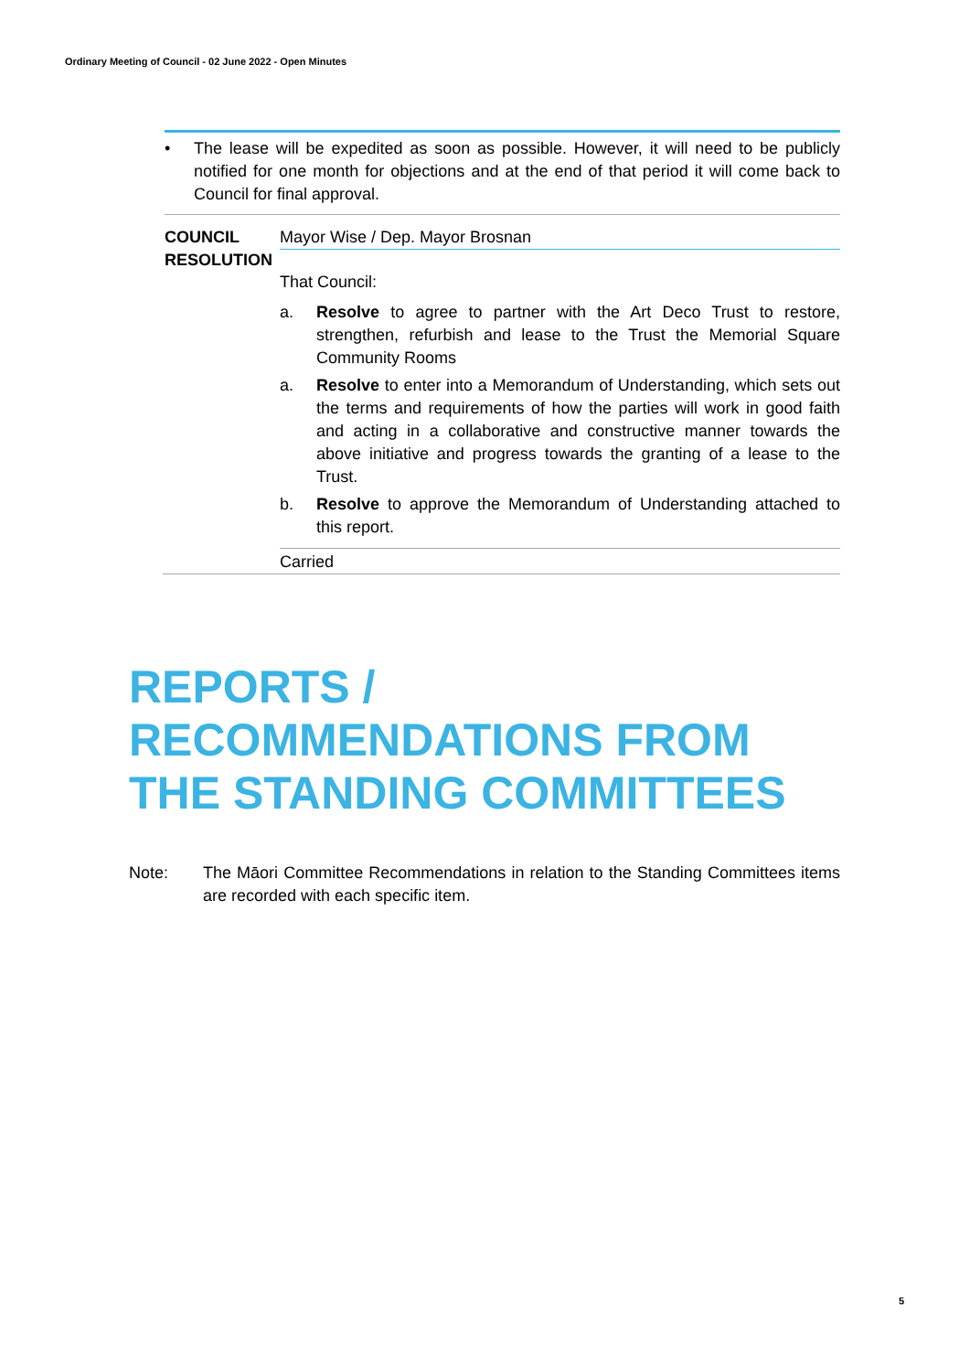Ordinary Meeting of Council - 02 June 2022 - Open Minutes
• The lease will be expedited as soon as possible. However, it will need to be publicly notified for one month for objections and at the end of that period it will come back to Council for final approval.
COUNCIL RESOLUTION
Mayor Wise / Dep. Mayor Brosnan
That Council:
a. Resolve to agree to partner with the Art Deco Trust to restore, strengthen, refurbish and lease to the Trust the Memorial Square Community Rooms
a. Resolve to enter into a Memorandum of Understanding, which sets out the terms and requirements of how the parties will work in good faith and acting in a collaborative and constructive manner towards the above initiative and progress towards the granting of a lease to the Trust.
b. Resolve to approve the Memorandum of Understanding attached to this report.
Carried
REPORTS /
RECOMMENDATIONS FROM
THE STANDING COMMITTEES
Note: The Māori Committee Recommendations in relation to the Standing Committees items are recorded with each specific item.
5